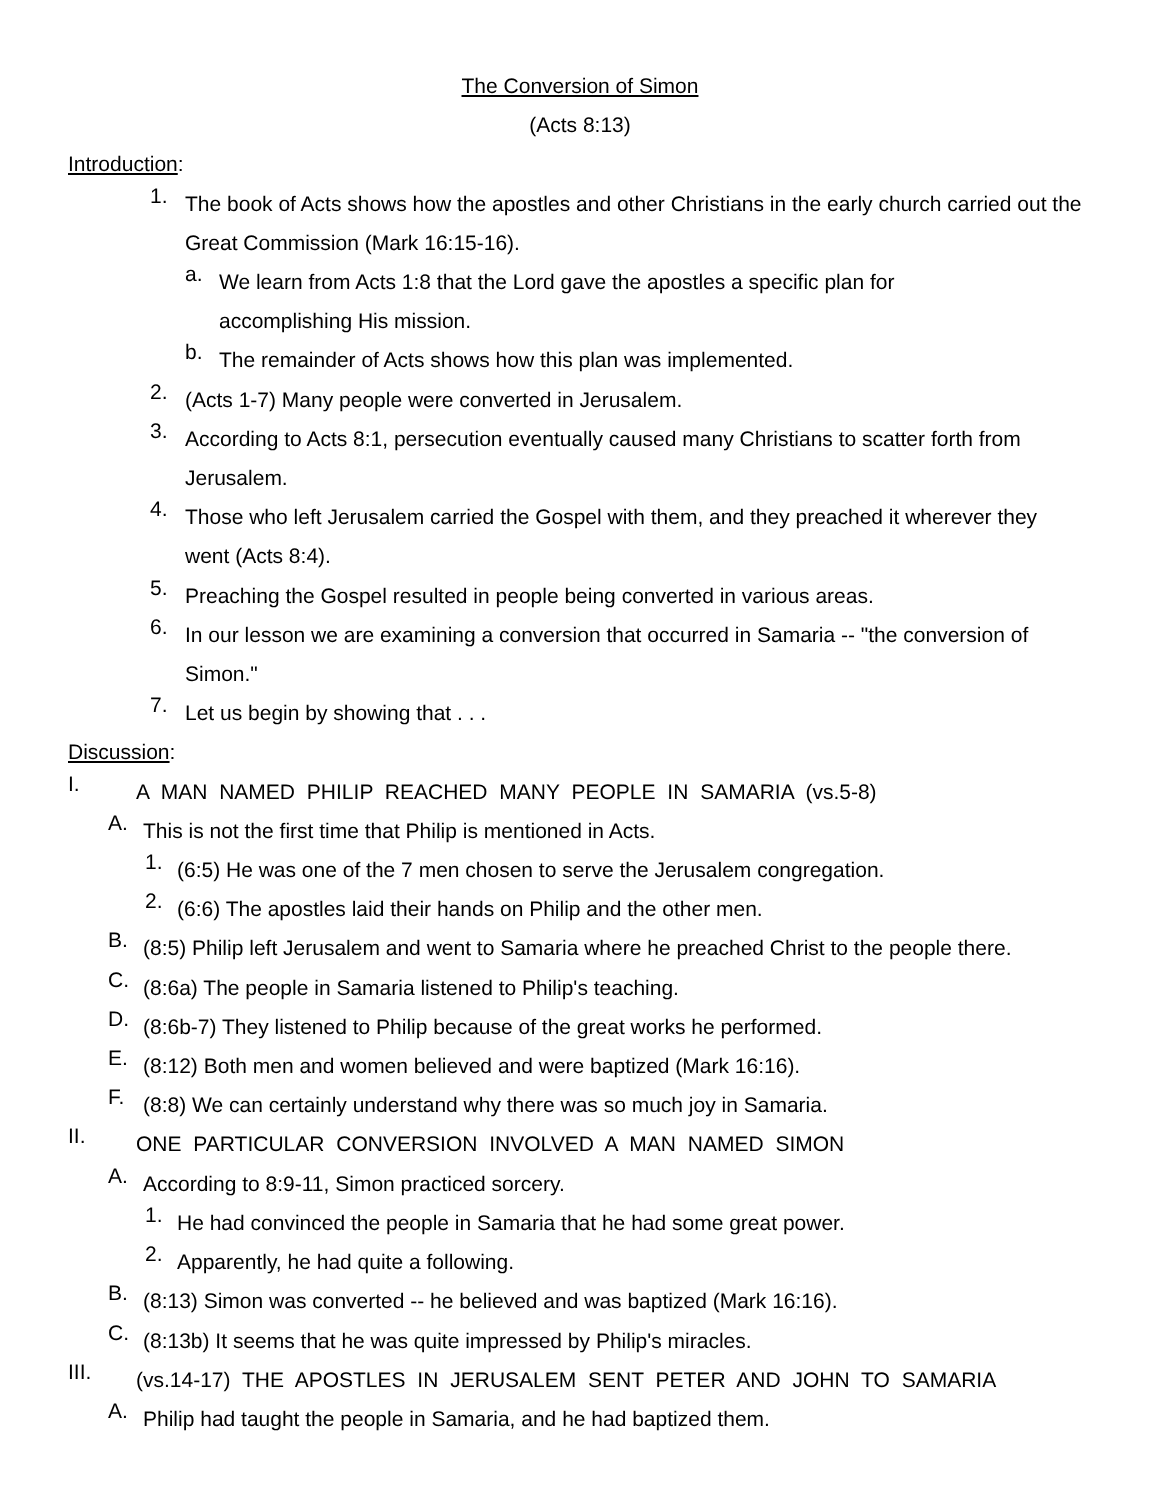The Conversion of Simon
(Acts 8:13)
Introduction:
1.
The book of Acts shows how the apostles and other Christians in the early church carried out the Great Commission (Mark 16:15-16).
a.
We learn from Acts 1:8 that the Lord gave the apostles a specific plan for accomplishing His mission.
b.
The remainder of Acts shows how this plan was implemented.
2.
(Acts 1-7) Many people were converted in Jerusalem.
3.
According to Acts 8:1, persecution eventually caused many Christians to scatter forth from Jerusalem.
4.
Those who left Jerusalem carried the Gospel with them, and they preached it wherever they went (Acts 8:4).
5.
Preaching the Gospel resulted in people being converted in various areas.
6.
In our lesson we are examining a conversion that occurred in Samaria -- "the conversion of Simon."
7.
Let us begin by showing that . . .
Discussion:
I.
A MAN NAMED PHILIP REACHED MANY PEOPLE IN SAMARIA (vs.5-8)
A.
This is not the first time that Philip is mentioned in Acts.
1.
(6:5) He was one of the 7 men chosen to serve the Jerusalem congregation.
2.
(6:6) The apostles laid their hands on Philip and the other men.
B.
(8:5) Philip left Jerusalem and went to Samaria where he preached Christ to the people there.
C.
(8:6a) The people in Samaria listened to Philip's teaching.
D.
(8:6b-7) They listened to Philip because of the great works he performed.
E.
(8:12) Both men and women believed and were baptized (Mark 16:16).
F.
(8:8) We can certainly understand why there was so much joy in Samaria.
II.
ONE PARTICULAR CONVERSION INVOLVED A MAN NAMED SIMON
A.
According to 8:9-11, Simon practiced sorcery.
1.
He had convinced the people in Samaria that he had some great power.
2.
Apparently, he had quite a following.
B.
(8:13) Simon was converted -- he believed and was baptized (Mark 16:16).
C.
(8:13b) It seems that he was quite impressed by Philip's miracles.
III.
(vs.14-17) THE APOSTLES IN JERUSALEM SENT PETER AND JOHN TO SAMARIA
A.
Philip had taught the people in Samaria, and he had baptized them.